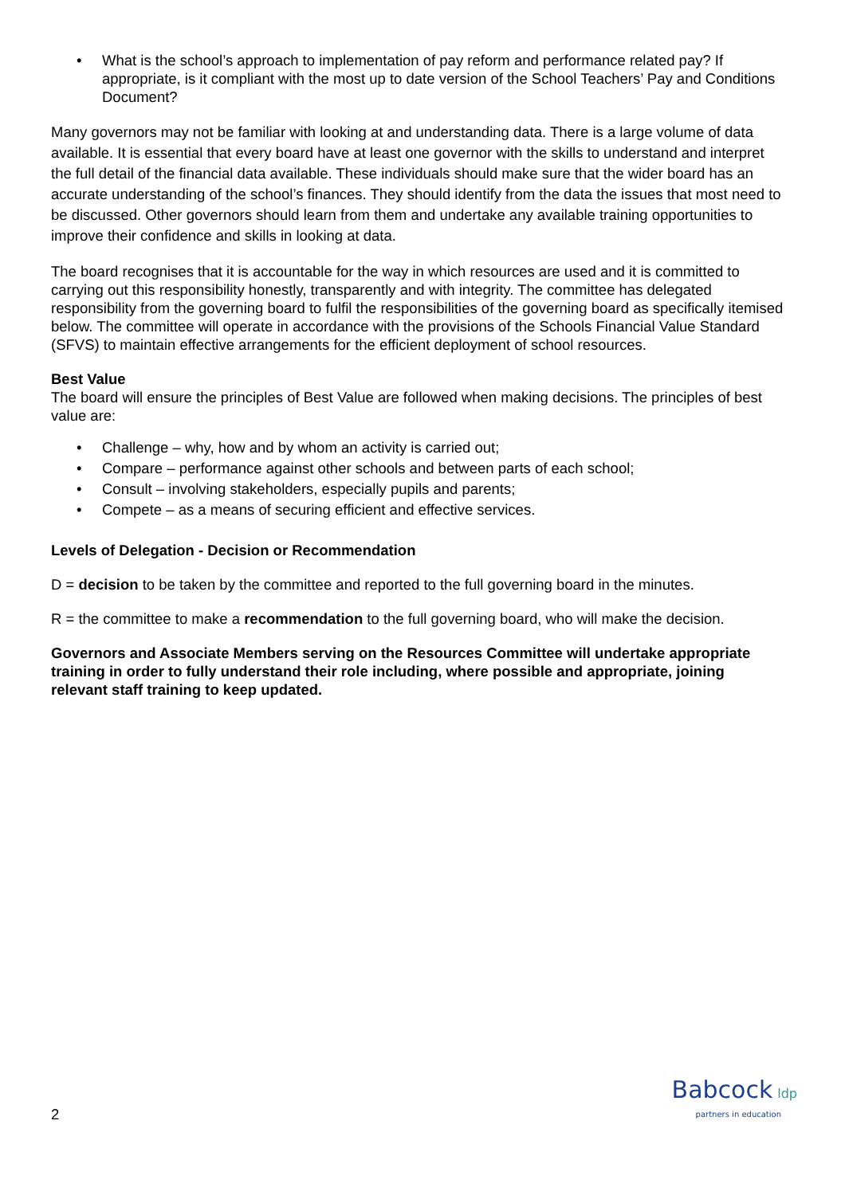• What is the school’s approach to implementation of pay reform and performance related pay? If appropriate, is it compliant with the most up to date version of the School Teachers’ Pay and Conditions Document?
Many governors may not be familiar with looking at and understanding data. There is a large volume of data available. It is essential that every board have at least one governor with the skills to understand and interpret the full detail of the financial data available. These individuals should make sure that the wider board has an accurate understanding of the school’s finances. They should identify from the data the issues that most need to be discussed. Other governors should learn from them and undertake any available training opportunities to improve their confidence and skills in looking at data.
The board recognises that it is accountable for the way in which resources are used and it is committed to carrying out this responsibility honestly, transparently and with integrity. The committee has delegated responsibility from the governing board to fulfil the responsibilities of the governing board as specifically itemised below. The committee will operate in accordance with the provisions of the Schools Financial Value Standard (SFVS) to maintain effective arrangements for the efficient deployment of school resources.
Best Value
The board will ensure the principles of Best Value are followed when making decisions. The principles of best value are:
• Challenge – why, how and by whom an activity is carried out;
• Compare – performance against other schools and between parts of each school;
• Consult – involving stakeholders, especially pupils and parents;
• Compete – as a means of securing efficient and effective services.
Levels of Delegation - Decision or Recommendation
D = decision to be taken by the committee and reported to the full governing board in the minutes.
R = the committee to make a recommendation to the full governing board, who will make the decision.
Governors and Associate Members serving on the Resources Committee will undertake appropriate training in order to fully understand their role including, where possible and appropriate, joining relevant staff training to keep updated.
2
Babcock ldp
partners in education